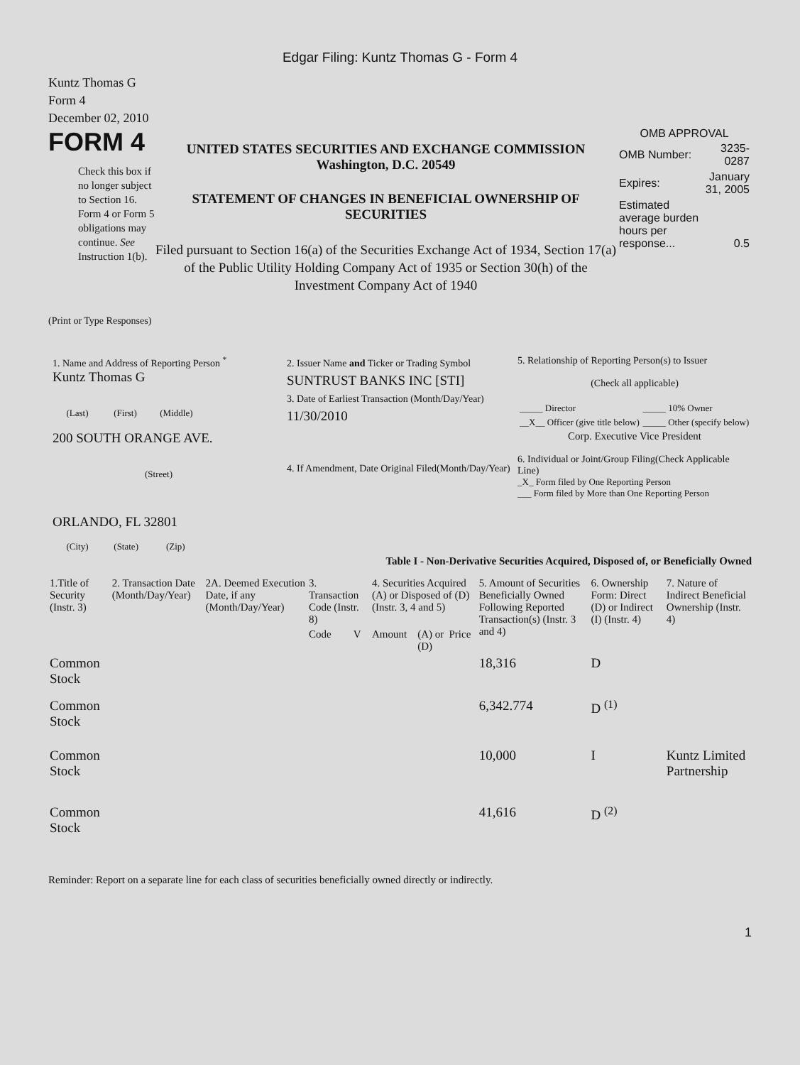Edgar Filing: Kuntz Thomas G - Form 4
Kuntz Thomas G
Form 4
December 02, 2010
FORM 4
Check this box if no longer subject to Section 16. Form 4 or Form 5 obligations may continue. See Instruction 1(b).
UNITED STATES SECURITIES AND EXCHANGE COMMISSION
Washington, D.C. 20549
STATEMENT OF CHANGES IN BENEFICIAL OWNERSHIP OF SECURITIES
Filed pursuant to Section 16(a) of the Securities Exchange Act of 1934, Section 17(a) of the Public Utility Holding Company Act of 1935 or Section 30(h) of the Investment Company Act of 1940
OMB APPROVAL
| OMB Number: | 3235-0287 |
| Expires: | January 31, 2005 |
| Estimated average burden hours per response... | 0.5 |
(Print or Type Responses)
1. Name and Address of Reporting Person <sup>*</sup>
Kuntz Thomas G
(Last) (First) (Middle)
200 SOUTH ORANGE AVE.
(Street)
ORLANDO, FL 32801
(City) (State) (Zip)
2. Issuer Name and Ticker or Trading Symbol
SUNTRUST BANKS INC [STI]
3. Date of Earliest Transaction (Month/Day/Year)
11/30/2010
4. If Amendment, Date Original Filed(Month/Day/Year)
5. Relationship of Reporting Person(s) to Issuer
(Check all applicable)
| _____ Director | _____ 10% Owner |
| __X__ Officer (give title below) | _____ Other (specify below) |
Corp. Executive Vice President
6. Individual or Joint/Group Filing(Check Applicable Line)
_X_ Form filed by One Reporting Person
___ Form filed by More than One Reporting Person
Table I - Non-Derivative Securities Acquired, Disposed of, or Beneficially Owned
| 1.Title of Security (Instr. 3) | 2. Transaction Date (Month/Day/Year) | 2A. Deemed Execution Date, if any (Month/Day/Year) | 3. Transaction Code (Instr. 8) | | 4. Securities Acquired (A) or Disposed of (D) (Instr. 3, 4 and 5) | | | 5. Amount of Securities Beneficially Owned Following Reported Transaction(s) (Instr. 3 and 4) | 6. Ownership Form: Direct (D) or Indirect (I) (Instr. 4) | 7. Nature of Indirect Beneficial Ownership (Instr. 4) |
| --- | --- | --- | --- | --- | --- | --- | --- | --- | --- | --- |
| | | | Code | V | Amount | (A) or (D) | Price | | | |
| Common Stock | | | | | | | | 18,316 | D | |
| Common Stock | | | | | | | | 6,342.774 | D <sup>(1)</sup> | |
| Common Stock | | | | | | | | 10,000 | I | Kuntz Limited Partnership |
| Common Stock | | | | | | | | 41,616 | D <sup>(2)</sup> | |
Reminder: Report on a separate line for each class of securities beneficially owned directly or indirectly.
1